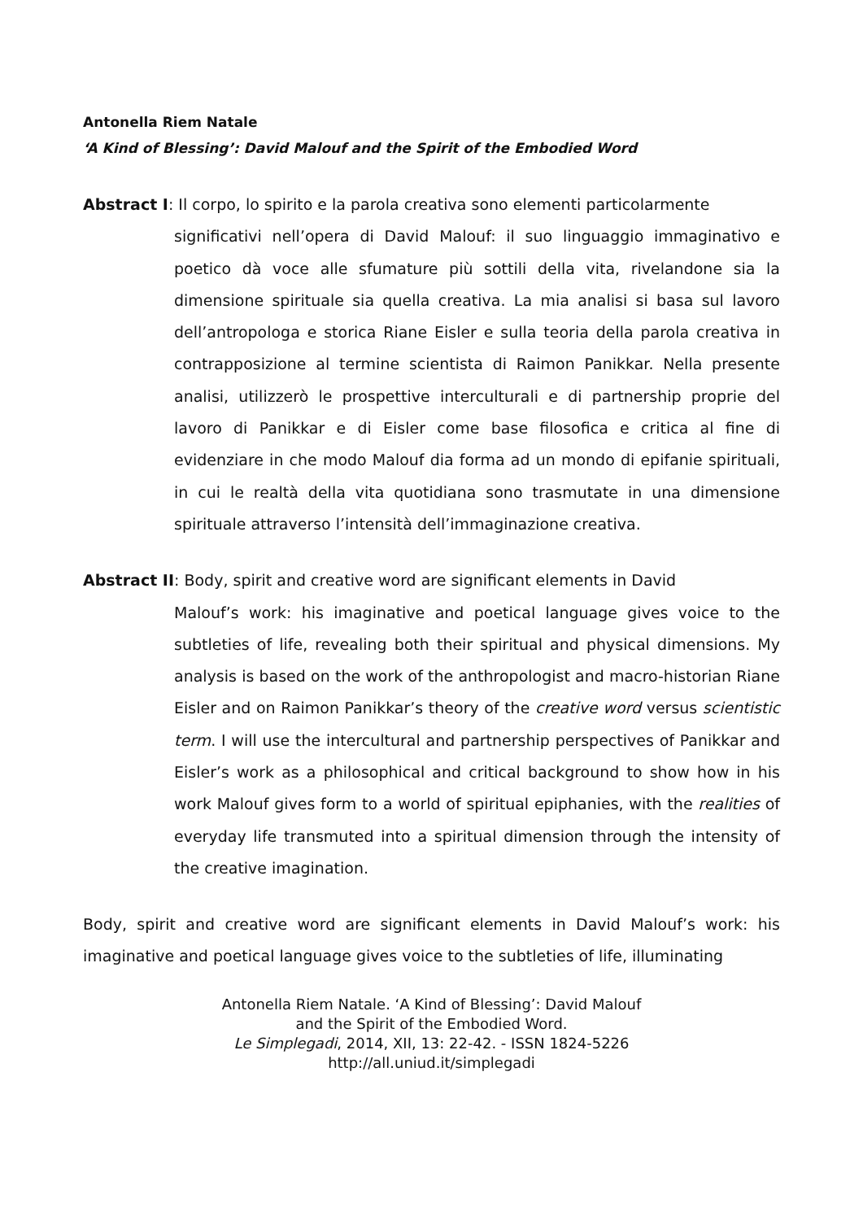Antonella Riem Natale
‘A Kind of Blessing’: David Malouf and the Spirit of the Embodied Word
Abstract I: Il corpo, lo spirito e la parola creativa sono elementi particolarmente
significativi nell’opera di David Malouf: il suo linguaggio immaginativo e poetico dà voce alle sfumature più sottili della vita, rivelandone sia la dimensione spirituale sia quella creativa. La mia analisi si basa sul lavoro dell’antropologa e storica Riane Eisler e sulla teoria della parola creativa in contrapposizione al termine scientista di Raimon Panikkar. Nella presente analisi, utilizzerò le prospettive interculturali e di partnership proprie del lavoro di Panikkar e di Eisler come base filosofica e critica al fine di evidenziare in che modo Malouf dia forma ad un mondo di epifanie spirituali, in cui le realtà della vita quotidiana sono trasmutate in una dimensione spirituale attraverso l’intensità dell’immaginazione creativa.
Abstract II: Body, spirit and creative word are significant elements in David
Malouf’s work: his imaginative and poetical language gives voice to the subtleties of life, revealing both their spiritual and physical dimensions. My analysis is based on the work of the anthropologist and macro-historian Riane Eisler and on Raimon Panikkar’s theory of the creative word versus scientistic term. I will use the intercultural and partnership perspectives of Panikkar and Eisler’s work as a philosophical and critical background to show how in his work Malouf gives form to a world of spiritual epiphanies, with the realities of everyday life transmuted into a spiritual dimension through the intensity of the creative imagination.
Body, spirit and creative word are significant elements in David Malouf’s work: his imaginative and poetical language gives voice to the subtleties of life, illuminating
Antonella Riem Natale. ‘A Kind of Blessing’: David Malouf
and the Spirit of the Embodied Word.
Le Simplegadi, 2014, XII, 13: 22-42. - ISSN 1824-5226
http://all.uniud.it/simplegadi